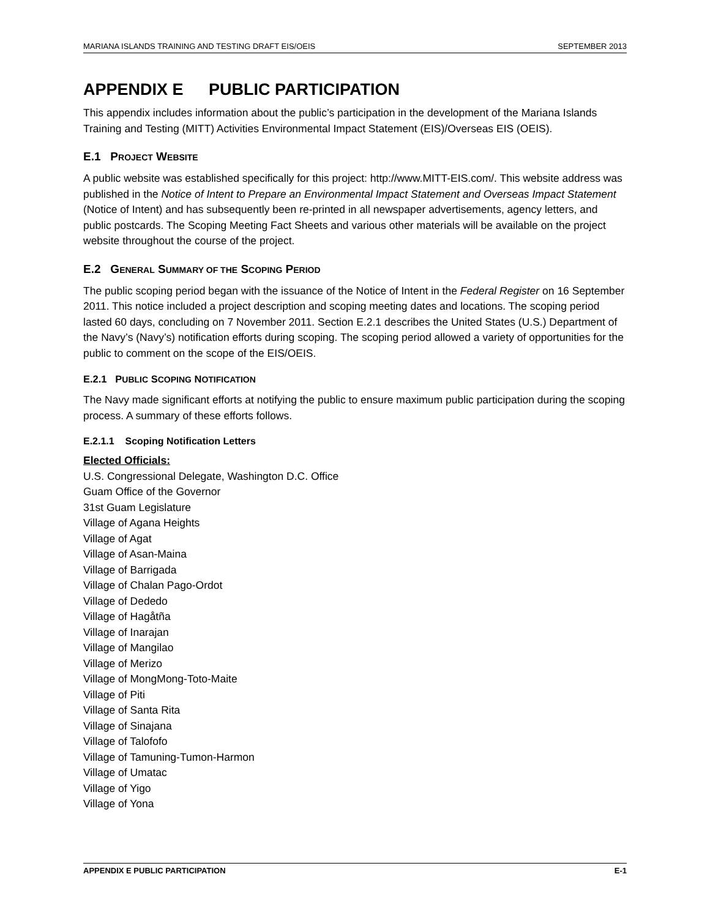MARIANA ISLANDS TRAINING AND TESTING DRAFT EIS/OEIS SEPTEMBER 2013
APPENDIX E PUBLIC PARTICIPATION
This appendix includes information about the public’s participation in the development of the Mariana Islands Training and Testing (MITT) Activities Environmental Impact Statement (EIS)/Overseas EIS (OEIS).
E.1 PROJECT WEBSITE
A public website was established specifically for this project: http://www.MITT-EIS.com/. This website address was published in the Notice of Intent to Prepare an Environmental Impact Statement and Overseas Impact Statement (Notice of Intent) and has subsequently been re-printed in all newspaper advertisements, agency letters, and public postcards. The Scoping Meeting Fact Sheets and various other materials will be available on the project website throughout the course of the project.
E.2 GENERAL SUMMARY OF THE SCOPING PERIOD
The public scoping period began with the issuance of the Notice of Intent in the Federal Register on 16 September 2011. This notice included a project description and scoping meeting dates and locations. The scoping period lasted 60 days, concluding on 7 November 2011. Section E.2.1 describes the United States (U.S.) Department of the Navy’s (Navy’s) notification efforts during scoping. The scoping period allowed a variety of opportunities for the public to comment on the scope of the EIS/OEIS.
E.2.1 PUBLIC SCOPING NOTIFICATION
The Navy made significant efforts at notifying the public to ensure maximum public participation during the scoping process. A summary of these efforts follows.
E.2.1.1 Scoping Notification Letters
Elected Officials:
U.S. Congressional Delegate, Washington D.C. Office
Guam Office of the Governor
31st Guam Legislature
Village of Agana Heights
Village of Agat
Village of Asan-Maina
Village of Barrigada
Village of Chalan Pago-Ordot
Village of Dededo
Village of Hagåtña
Village of Inarajan
Village of Mangilao
Village of Merizo
Village of MongMong-Toto-Maite
Village of Piti
Village of Santa Rita
Village of Sinajana
Village of Talofofo
Village of Tamuning-Tumon-Harmon
Village of Umatac
Village of Yigo
Village of Yona
APPENDIX E PUBLIC PARTICIPATION E-1